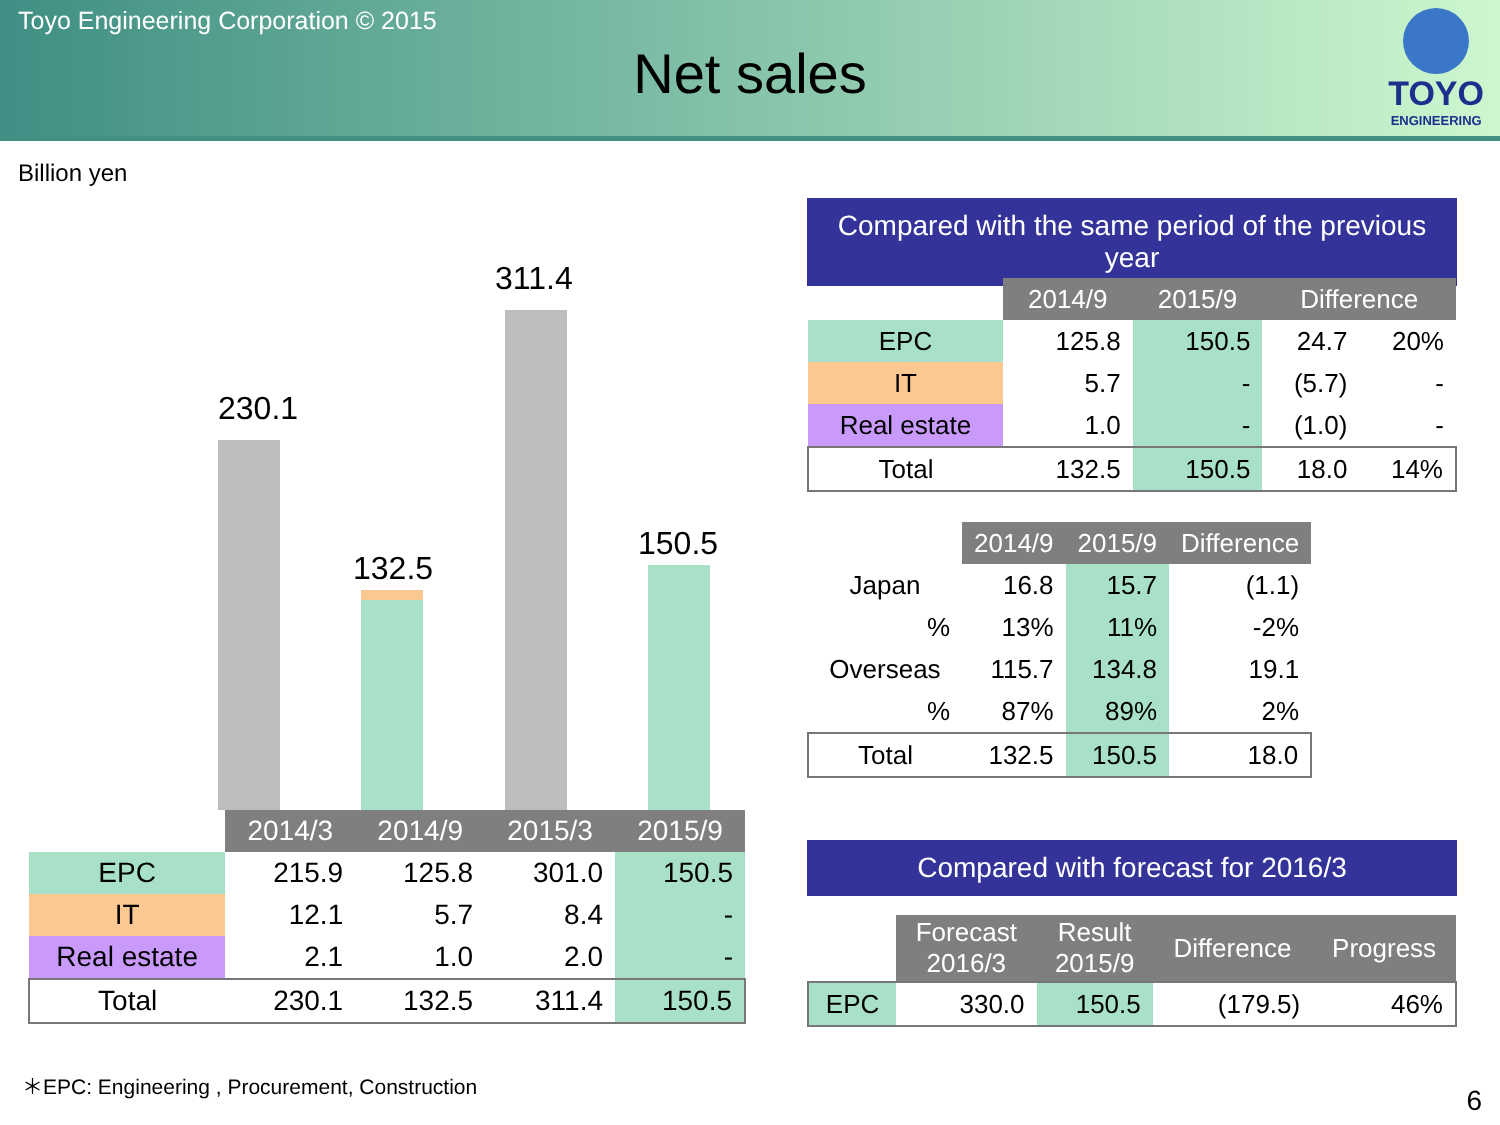Toyo Engineering Corporation © 2015
Net sales
TOYO
ENGINEERING
Billion yen
230.1
132.5
311.4
150.5
| | 2014/3 | 2014/9 | 2015/3 | 2015/9 |
| EPC | 215.9 | 125.8 | 301.0 | 150.5 |
| IT | 12.1 | 5.7 | 8.4 | - |
| Real estate | 2.1 | 1.0 | 2.0 | - |
| Total | 230.1 | 132.5 | 311.4 | 150.5 |
Compared with the same period of the previous year
| | 2014/9 | 2015/9 | Difference | |
| EPC | 125.8 | 150.5 | 24.7 | 20% |
| IT | 5.7 | - | (5.7) | - |
| Real estate | 1.0 | - | (1.0) | - |
| Total | 132.5 | 150.5 | 18.0 | 14% |
| | 2014/9 | 2015/9 | Difference |
| Japan | 16.8 | 15.7 | (1.1) |
| % | 13% | 11% | -2% |
| Overseas | 115.7 | 134.8 | 19.1 |
| % | 87% | 89% | 2% |
| Total | 132.5 | 150.5 | 18.0 |
Compared with forecast for 2016/3
| | Forecast 2016/3 | Result 2015/9 | Difference | Progress |
| EPC | 330.0 | 150.5 | (179.5) | 46% |
＊EPC: Engineering , Procurement, Construction
6